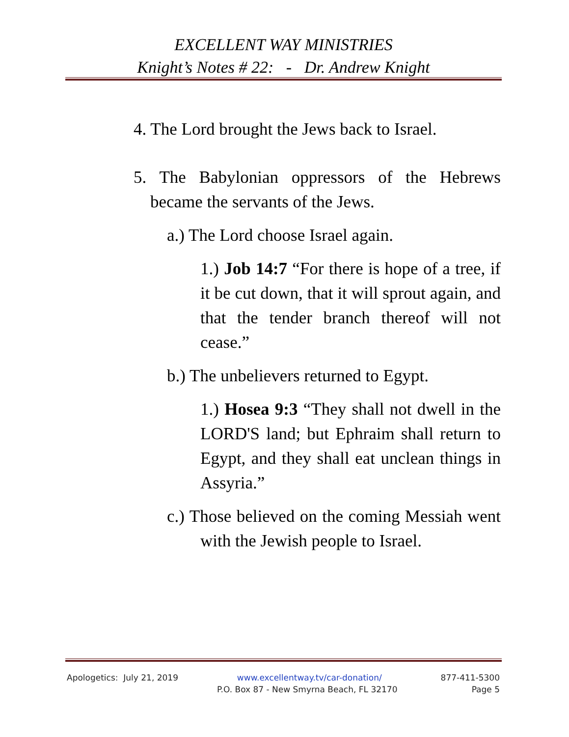EXCELLENT WAY MINISTRIES
Knight’s Notes # 22: - Dr. Andrew Knight
4. The Lord brought the Jews back to Israel.
5. The Babylonian oppressors of the Hebrews became the servants of the Jews.
a.) The Lord choose Israel again.
1.) Job 14:7 “For there is hope of a tree, if it be cut down, that it will sprout again, and that the tender branch thereof will not cease.”
b.) The unbelievers returned to Egypt.
1.) Hosea 9:3 “They shall not dwell in the LORD'S land; but Ephraim shall return to Egypt, and they shall eat unclean things in Assyria.”
c.) Those believed on the coming Messiah went with the Jewish people to Israel.
Apologetics: July 21, 2019 www.excellentway.tv/car-donation/ 877-411-5300
P.O. Box 87 - New Smyrna Beach, FL 32170 Page 5